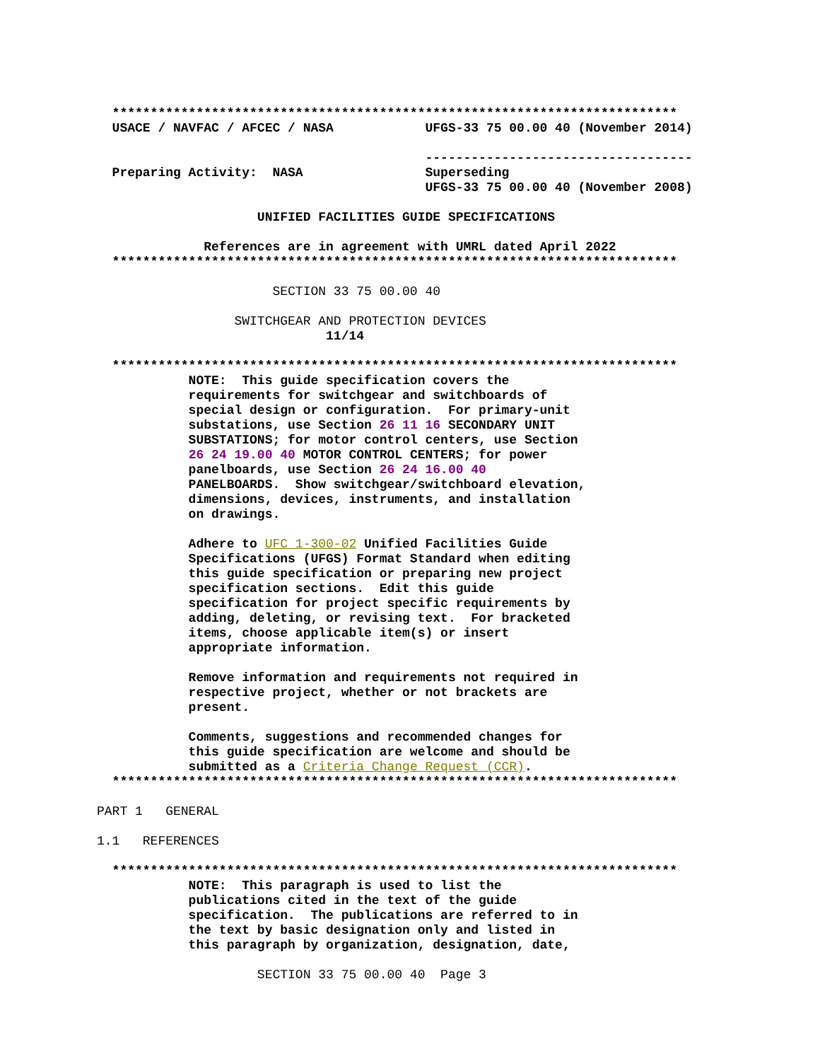**************************************************************************
  USACE / NAVFAC / AFCEC / NASA            UFGS-33 75 00.00 40 (November 2014)

                                           -----------------------------------
  Preparing Activity:  NASA                Superseding
                                           UFGS-33 75 00.00 40 (November 2008)

                     UNIFIED FACILITIES GUIDE SPECIFICATIONS

              References are in agreement with UMRL dated April 2022
  **************************************************************************

                       SECTION 33 75 00.00 40

                  SWITCHGEAR AND PROTECTION DEVICES
                              11/14

  **************************************************************************
            NOTE:  This guide specification covers the
            requirements for switchgear and switchboards of
            special design or configuration.  For primary-unit
            substations, use Section 26 11 16 SECONDARY UNIT
            SUBSTATIONS; for motor control centers, use Section
            26 24 19.00 40 MOTOR CONTROL CENTERS; for power
            panelboards, use Section 26 24 16.00 40
            PANELBOARDS.  Show switchgear/switchboard elevation,
            dimensions, devices, instruments, and installation
            on drawings.

            Adhere to UFC 1-300-02 Unified Facilities Guide
            Specifications (UFGS) Format Standard when editing
            this guide specification or preparing new project
            specification sections.  Edit this guide
            specification for project specific requirements by
            adding, deleting, or revising text.  For bracketed
            items, choose applicable item(s) or insert
            appropriate information.

            Remove information and requirements not required in
            respective project, whether or not brackets are
            present.

            Comments, suggestions and recommended changes for
            this guide specification are welcome and should be
            submitted as a Criteria Change Request (CCR).
  **************************************************************************

PART 1   GENERAL

1.1   REFERENCES

  **************************************************************************
            NOTE:  This paragraph is used to list the
            publications cited in the text of the guide
            specification.  The publications are referred to in
            the text by basic designation only and listed in
            this paragraph by organization, designation, date,

                     SECTION 33 75 00.00 40  Page 3